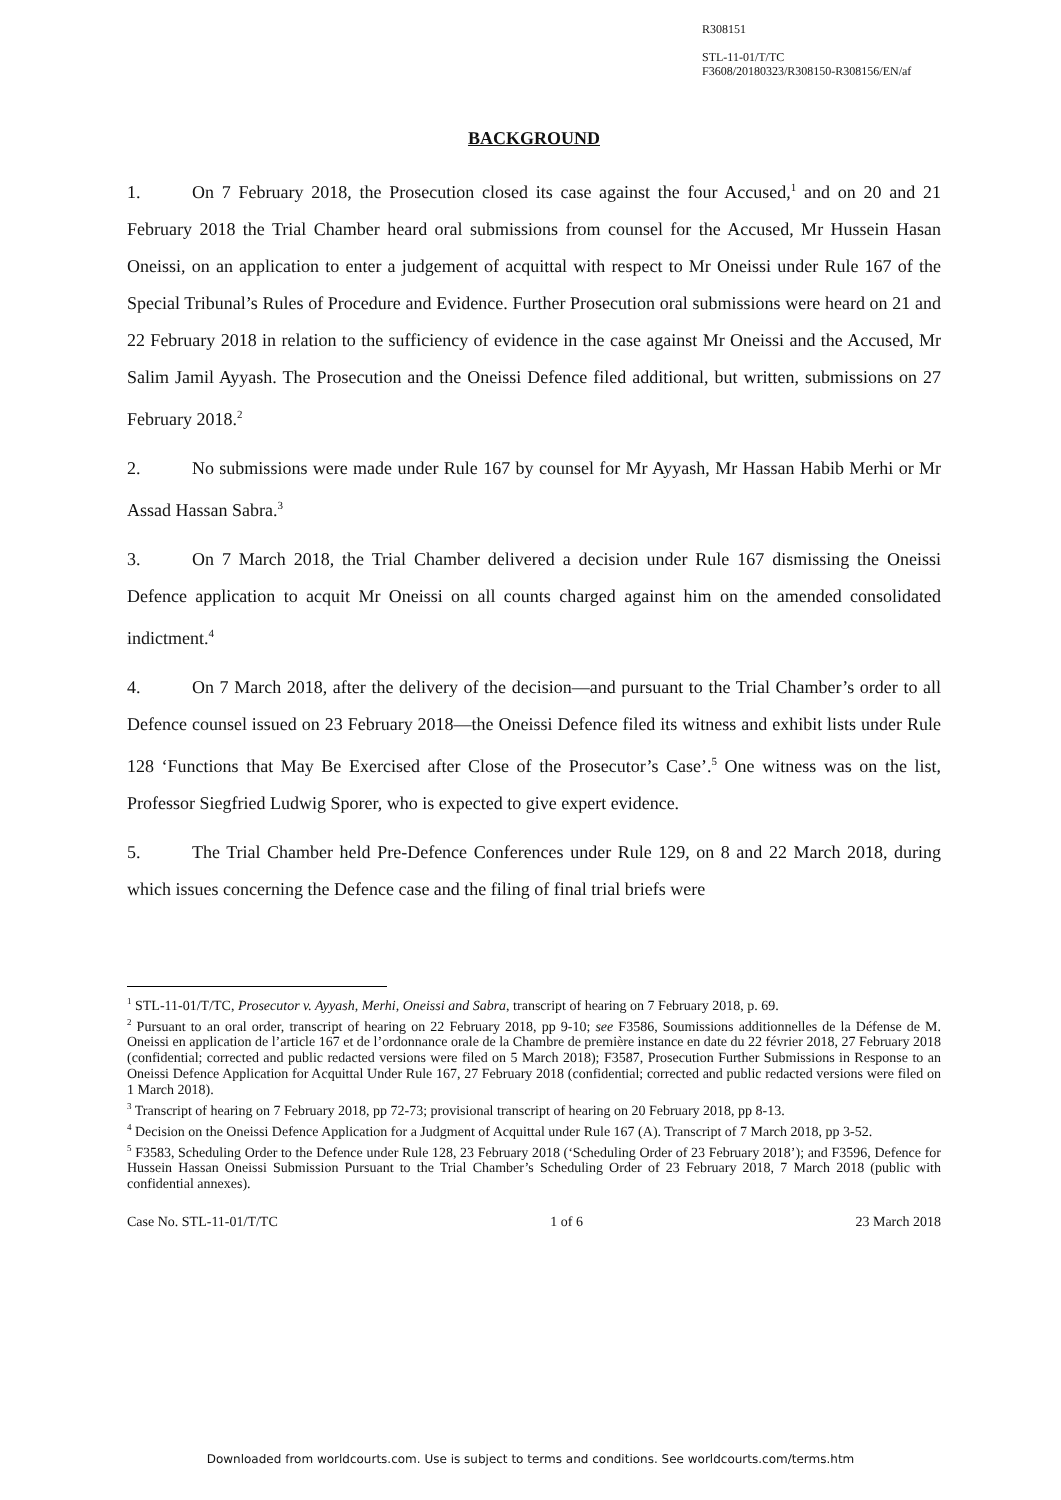R308151
STL-11-01/T/TC
F3608/20180323/R308150-R308156/EN/af
BACKGROUND
1. On 7 February 2018, the Prosecution closed its case against the four Accused,<sup>1</sup> and on 20 and 21 February 2018 the Trial Chamber heard oral submissions from counsel for the Accused, Mr Hussein Hasan Oneissi, on an application to enter a judgement of acquittal with respect to Mr Oneissi under Rule 167 of the Special Tribunal’s Rules of Procedure and Evidence. Further Prosecution oral submissions were heard on 21 and 22 February 2018 in relation to the sufficiency of evidence in the case against Mr Oneissi and the Accused, Mr Salim Jamil Ayyash. The Prosecution and the Oneissi Defence filed additional, but written, submissions on 27 February 2018.<sup>2</sup>
2. No submissions were made under Rule 167 by counsel for Mr Ayyash, Mr Hassan Habib Merhi or Mr Assad Hassan Sabra.<sup>3</sup>
3. On 7 March 2018, the Trial Chamber delivered a decision under Rule 167 dismissing the Oneissi Defence application to acquit Mr Oneissi on all counts charged against him on the amended consolidated indictment.<sup>4</sup>
4. On 7 March 2018, after the delivery of the decision—and pursuant to the Trial Chamber’s order to all Defence counsel issued on 23 February 2018—the Oneissi Defence filed its witness and exhibit lists under Rule 128 ‘Functions that May Be Exercised after Close of the Prosecutor’s Case’.<sup>5</sup> One witness was on the list, Professor Siegfried Ludwig Sporer, who is expected to give expert evidence.
5. The Trial Chamber held Pre-Defence Conferences under Rule 129, on 8 and 22 March 2018, during which issues concerning the Defence case and the filing of final trial briefs were
<sup>1</sup> STL-11-01/T/TC, Prosecutor v. Ayyash, Merhi, Oneissi and Sabra, transcript of hearing on 7 February 2018, p. 69.
<sup>2</sup> Pursuant to an oral order, transcript of hearing on 22 February 2018, pp 9-10; see F3586, Soumissions additionnelles de la Défense de M. Oneissi en application de l’article 167 et de l’ordonnance orale de la Chambre de première instance en date du 22 février 2018, 27 February 2018 (confidential; corrected and public redacted versions were filed on 5 March 2018); F3587, Prosecution Further Submissions in Response to an Oneissi Defence Application for Acquittal Under Rule 167, 27 February 2018 (confidential; corrected and public redacted versions were filed on 1 March 2018).
<sup>3</sup> Transcript of hearing on 7 February 2018, pp 72-73; provisional transcript of hearing on 20 February 2018, pp 8-13.
<sup>4</sup> Decision on the Oneissi Defence Application for a Judgment of Acquittal under Rule 167 (A). Transcript of 7 March 2018, pp 3-52.
<sup>5</sup> F3583, Scheduling Order to the Defence under Rule 128, 23 February 2018 (‘Scheduling Order of 23 February 2018’); and F3596, Defence for Hussein Hassan Oneissi Submission Pursuant to the Trial Chamber’s Scheduling Order of 23 February 2018, 7 March 2018 (public with confidential annexes).
Case No. STL-11-01/T/TC 1 of 6 23 March 2018
Downloaded from worldcourts.com. Use is subject to terms and conditions. See worldcourts.com/terms.htm